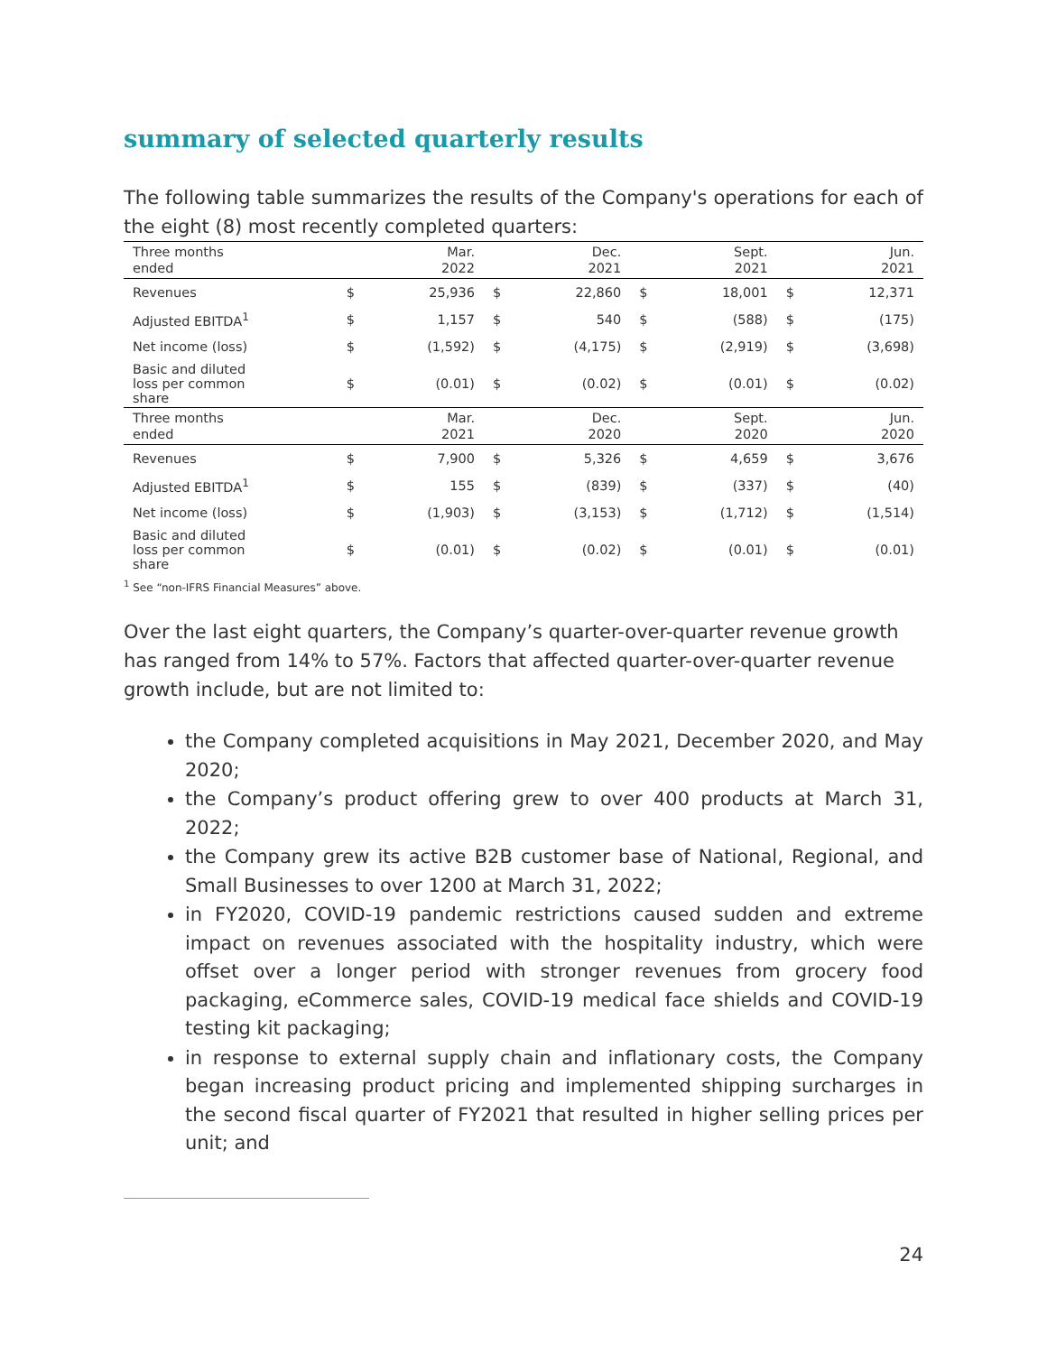summary of selected quarterly results
The following table summarizes the results of the Company's operations for each of the eight (8) most recently completed quarters:
| Three months ended | | Mar. 2022 | | Dec. 2021 | | Sept. 2021 | | Jun. 2021 |
| --- | --- | --- | --- | --- | --- | --- | --- | --- |
| Revenues | $ | 25,936 | $ | 22,860 | $ | 18,001 | $ | 12,371 |
| Adjusted EBITDA<sup>1</sup> | $ | 1,157 | $ | 540 | $ | (588) | $ | (175) |
| Net income (loss) | $ | (1,592) | $ | (4,175) | $ | (2,919) | $ | (3,698) |
| Basic and diluted loss per common share | $ | (0.01) | $ | (0.02) | $ | (0.01) | $ | (0.02) |
| Three months ended | | Mar. 2021 | | Dec. 2020 | | Sept. 2020 | | Jun. 2020 |
| Revenues | $ | 7,900 | $ | 5,326 | $ | 4,659 | $ | 3,676 |
| Adjusted EBITDA<sup>1</sup> | $ | 155 | $ | (839) | $ | (337) | $ | (40) |
| Net income (loss) | $ | (1,903) | $ | (3,153) | $ | (1,712) | $ | (1,514) |
| Basic and diluted loss per common share | $ | (0.01) | $ | (0.02) | $ | (0.01) | $ | (0.01) |
<sup>1</sup> See “non-IFRS Financial Measures” above.
Over the last eight quarters, the Company’s quarter-over-quarter revenue growth has ranged from 14% to 57%. Factors that affected quarter-over-quarter revenue growth include, but are not limited to:
the Company completed acquisitions in May 2021, December 2020, and May 2020;
the Company’s product offering grew to over 400 products at March 31, 2022;
the Company grew its active B2B customer base of National, Regional, and Small Businesses to over 1200 at March 31, 2022;
in FY2020, COVID-19 pandemic restrictions caused sudden and extreme impact on revenues associated with the hospitality industry, which were offset over a longer period with stronger revenues from grocery food packaging, eCommerce sales, COVID-19 medical face shields and COVID-19 testing kit packaging;
in response to external supply chain and inflationary costs, the Company began increasing product pricing and implemented shipping surcharges in the second fiscal quarter of FY2021 that resulted in higher selling prices per unit; and
24